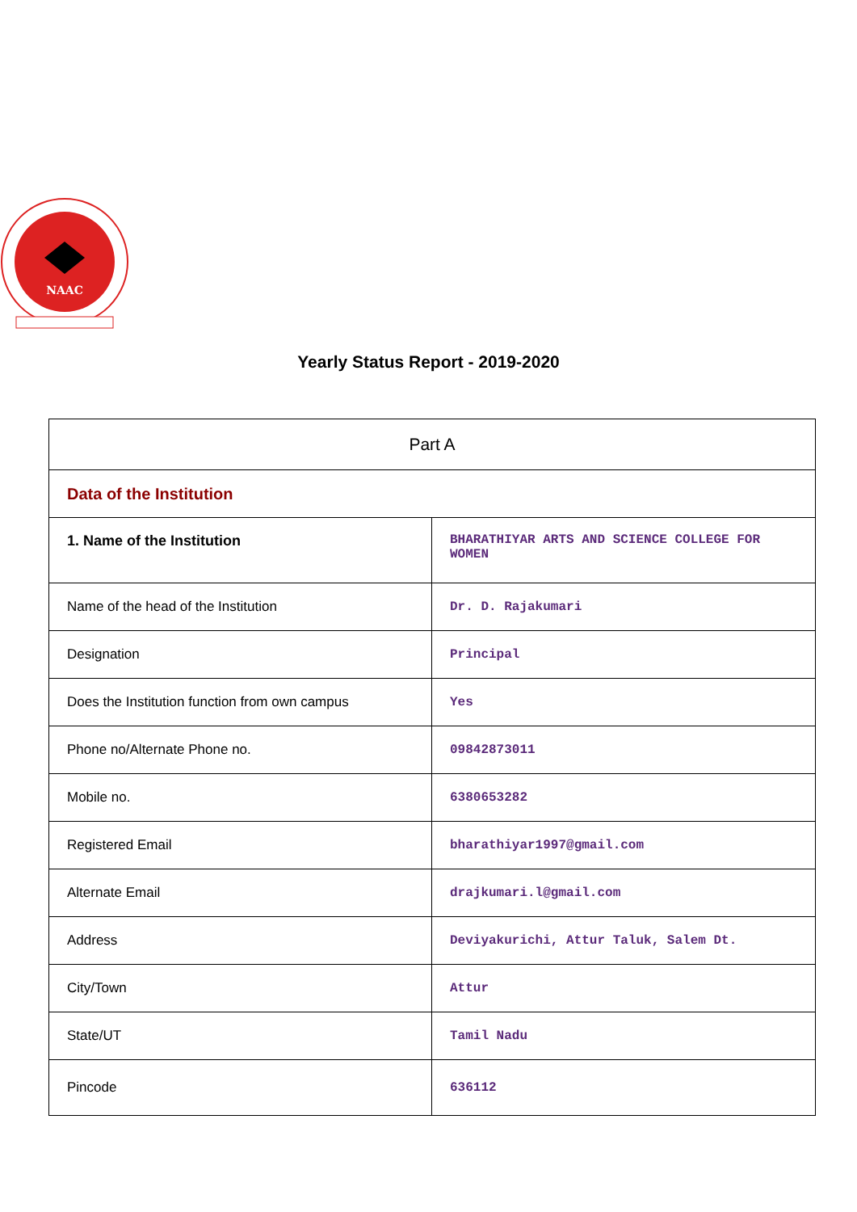NAAC
Yearly Status Report - 2019-2020
| Part A | |
| Data of the Institution | |
| 1. Name of the Institution | BHARATHIYAR ARTS AND SCIENCE COLLEGE FOR WOMEN |
| Name of the head of the Institution | Dr. D. Rajakumari |
| Designation | Principal |
| Does the Institution function from own campus | Yes |
| Phone no/Alternate Phone no. | 09842873011 |
| Mobile no. | 6380653282 |
| Registered Email | bharathiyar1997@gmail.com |
| Alternate Email | drajkumari.l@gmail.com |
| Address | Deviyakurichi, Attur Taluk, Salem Dt. |
| City/Town | Attur |
| State/UT | Tamil Nadu |
| Pincode | 636112 |